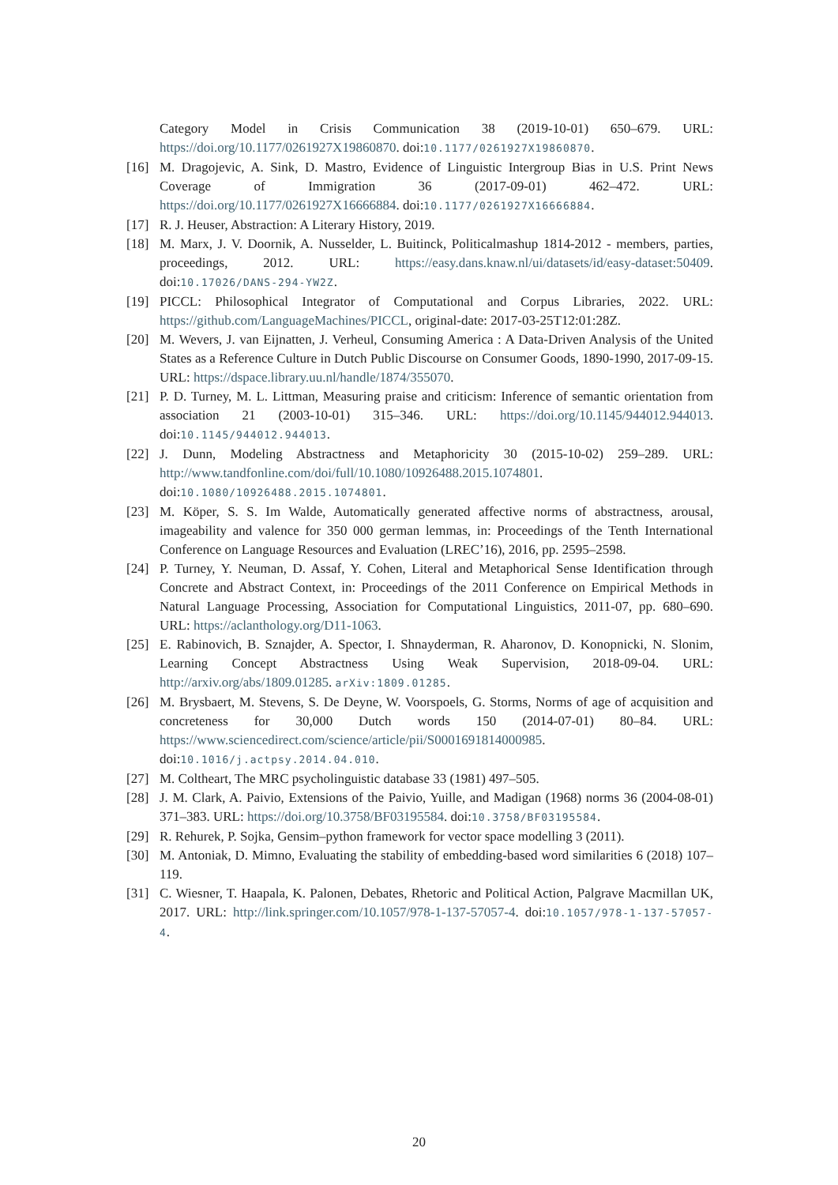Category Model in Crisis Communication 38 (2019-10-01) 650–679. URL: https://doi.org/10.1177/0261927X19860870. doi:10.1177/0261927X19860870.
[16] M. Dragojevic, A. Sink, D. Mastro, Evidence of Linguistic Intergroup Bias in U.S. Print News Coverage of Immigration 36 (2017-09-01) 462–472. URL: https://doi.org/10.1177/0261927X16666884. doi:10.1177/0261927X16666884.
[17] R. J. Heuser, Abstraction: A Literary History, 2019.
[18] M. Marx, J. V. Doornik, A. Nusselder, L. Buitinck, Politicalmashup 1814-2012 - members, parties, proceedings, 2012. URL: https://easy.dans.knaw.nl/ui/datasets/id/easy-dataset:50409. doi:10.17026/DANS-294-YW2Z.
[19] PICCL: Philosophical Integrator of Computational and Corpus Libraries, 2022. URL: https://github.com/LanguageMachines/PICCL, original-date: 2017-03-25T12:01:28Z.
[20] M. Wevers, J. van Eijnatten, J. Verheul, Consuming America : A Data-Driven Analysis of the United States as a Reference Culture in Dutch Public Discourse on Consumer Goods, 1890-1990, 2017-09-15. URL: https://dspace.library.uu.nl/handle/1874/355070.
[21] P. D. Turney, M. L. Littman, Measuring praise and criticism: Inference of semantic orientation from association 21 (2003-10-01) 315–346. URL: https://doi.org/10.1145/944012.944013. doi:10.1145/944012.944013.
[22] J. Dunn, Modeling Abstractness and Metaphoricity 30 (2015-10-02) 259–289. URL: http://www.tandfonline.com/doi/full/10.1080/10926488.2015.1074801. doi:10.1080/10926488.2015.1074801.
[23] M. Köper, S. S. Im Walde, Automatically generated affective norms of abstractness, arousal, imageability and valence for 350 000 german lemmas, in: Proceedings of the Tenth International Conference on Language Resources and Evaluation (LREC’16), 2016, pp. 2595–2598.
[24] P. Turney, Y. Neuman, D. Assaf, Y. Cohen, Literal and Metaphorical Sense Identification through Concrete and Abstract Context, in: Proceedings of the 2011 Conference on Empirical Methods in Natural Language Processing, Association for Computational Linguistics, 2011-07, pp. 680–690. URL: https://aclanthology.org/D11-1063.
[25] E. Rabinovich, B. Sznajder, A. Spector, I. Shnayderman, R. Aharonov, D. Konopnicki, N. Slonim, Learning Concept Abstractness Using Weak Supervision, 2018-09-04. URL: http://arxiv.org/abs/1809.01285. arXiv:1809.01285.
[26] M. Brysbaert, M. Stevens, S. De Deyne, W. Voorspoels, G. Storms, Norms of age of acquisition and concreteness for 30,000 Dutch words 150 (2014-07-01) 80–84. URL: https://www.sciencedirect.com/science/article/pii/S0001691814000985. doi:10.1016/j.actpsy.2014.04.010.
[27] M. Coltheart, The MRC psycholinguistic database 33 (1981) 497–505.
[28] J. M. Clark, A. Paivio, Extensions of the Paivio, Yuille, and Madigan (1968) norms 36 (2004-08-01) 371–383. URL: https://doi.org/10.3758/BF03195584. doi:10.3758/BF03195584.
[29] R. Rehurek, P. Sojka, Gensim–python framework for vector space modelling 3 (2011).
[30] M. Antoniak, D. Mimno, Evaluating the stability of embedding-based word similarities 6 (2018) 107–119.
[31] C. Wiesner, T. Haapala, K. Palonen, Debates, Rhetoric and Political Action, Palgrave Macmillan UK, 2017. URL: http://link.springer.com/10.1057/978-1-137-57057-4. doi:10.1057/978-1-137-57057-4.
20